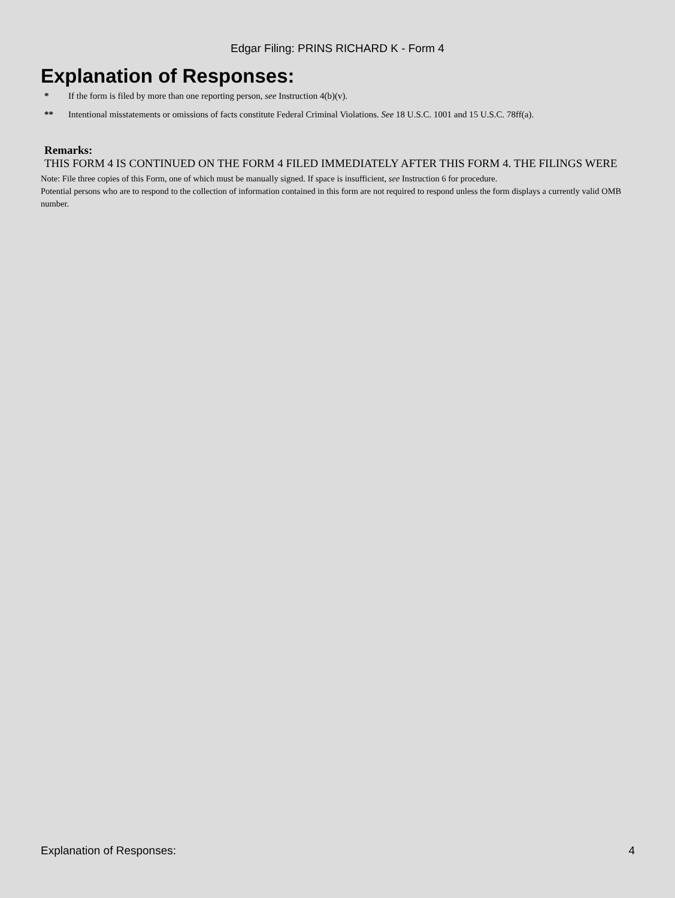Edgar Filing: PRINS RICHARD K - Form 4
Explanation of Responses:
* If the form is filed by more than one reporting person, see Instruction 4(b)(v).
** Intentional misstatements or omissions of facts constitute Federal Criminal Violations. See 18 U.S.C. 1001 and 15 U.S.C. 78ff(a).
Remarks:
THIS FORM 4 IS CONTINUED ON THE FORM 4 FILED IMMEDIATELY AFTER THIS FORM 4. THE FILINGS WERE
Note: File three copies of this Form, one of which must be manually signed. If space is insufficient, see Instruction 6 for procedure.
Potential persons who are to respond to the collection of information contained in this form are not required to respond unless the form displays a currently valid OMB number.
Explanation of Responses: 4